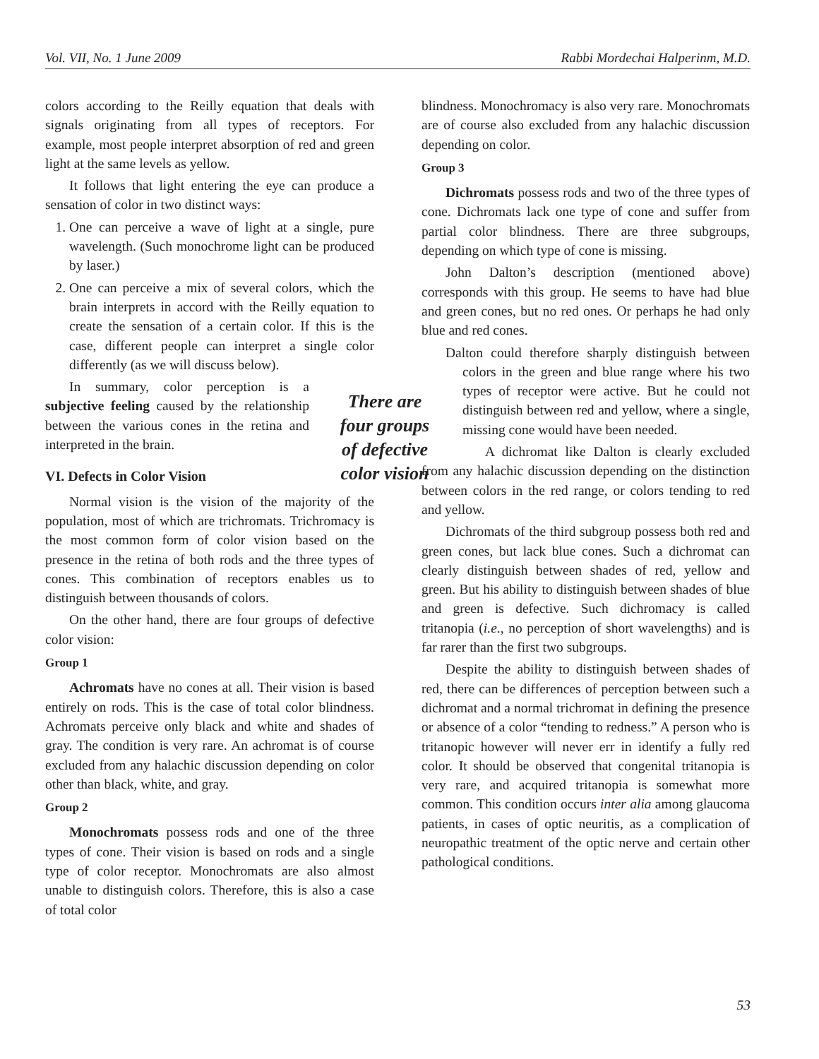Vol. VII, No. 1 June 2009 Rabbi Mordechai Halperinm, M.D.
colors according to the Reilly equation that deals with signals originating from all types of receptors. For example, most people interpret absorption of red and green light at the same levels as yellow.
It follows that light entering the eye can produce a sensation of color in two distinct ways:
1. One can perceive a wave of light at a single, pure wavelength. (Such monochrome light can be produced by laser.)
2. One can perceive a mix of several colors, which the brain interprets in accord with the Reilly equation to create the sensation of a certain color. If this is the case, different people can interpret a single color differently (as we will discuss below).
In summary, color perception is a subjective feeling caused by the relationship between the various cones in the retina and interpreted in the brain.
VI. Defects in Color Vision
Normal vision is the vision of the majority of the population, most of which are trichromats. Trichromacy is the most common form of color vision based on the presence in the retina of both rods and the three types of cones. This combination of receptors enables us to distinguish between thousands of colors.
On the other hand, there are four groups of defective color vision:
Group 1
Achromats have no cones at all. Their vision is based entirely on rods. This is the case of total color blindness. Achromats perceive only black and white and shades of gray. The condition is very rare. An achromat is of course excluded from any halachic discussion depending on color other than black, white, and gray.
Group 2
Monochromats possess rods and one of the three types of cone. Their vision is based on rods and a single type of color receptor. Monochromats are also almost unable to distinguish colors. Therefore, this is also a case of total color
There are four groups of defective color vision
blindness. Monochromacy is also very rare. Monochromats are of course also excluded from any halachic discussion depending on color.
Group 3
Dichromats possess rods and two of the three types of cone. Dichromats lack one type of cone and suffer from partial color blindness. There are three subgroups, depending on which type of cone is missing.
John Dalton’s description (mentioned above) corresponds with this group. He seems to have had blue and green cones, but no red ones. Or perhaps he had only blue and red cones.
Dalton could therefore sharply distinguish between colors in the green and blue range where his two types of receptor were active. But he could not distinguish between red and yellow, where a single, missing cone would have been needed.
A dichromat like Dalton is clearly excluded from any halachic discussion depending on the distinction between colors in the red range, or colors tending to red and yellow.
Dichromats of the third subgroup possess both red and green cones, but lack blue cones. Such a dichromat can clearly distinguish between shades of red, yellow and green. But his ability to distinguish between shades of blue and green is defective. Such dichromacy is called tritanopia (i.e., no perception of short wavelengths) and is far rarer than the first two subgroups.
Despite the ability to distinguish between shades of red, there can be differences of perception between such a dichromat and a normal trichromat in defining the presence or absence of a color “tending to redness.” A person who is tritanopic however will never err in identify a fully red color. It should be observed that congenital tritanopia is very rare, and acquired tritanopia is somewhat more common. This condition occurs inter alia among glaucoma patients, in cases of optic neuritis, as a complication of neuropathic treatment of the optic nerve and certain other pathological conditions.
53